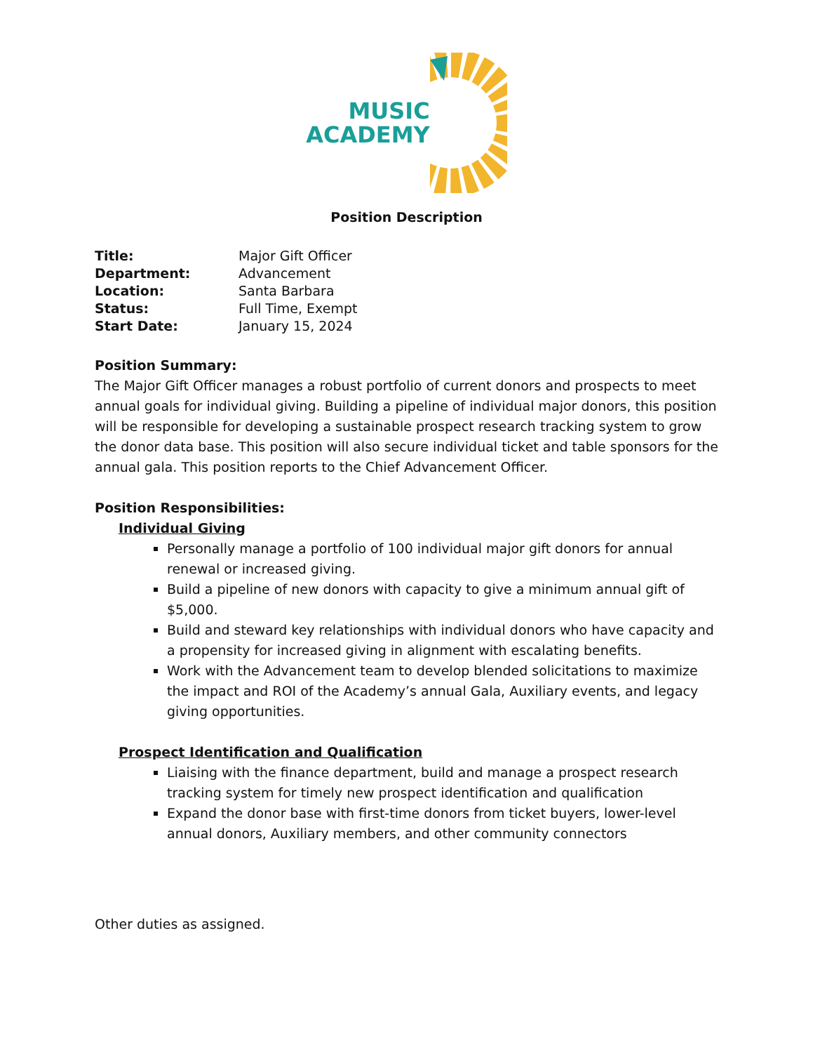MUSIC
ACADEMY
Position Description
Title: Major Gift Officer
Department: Advancement
Location: Santa Barbara
Status: Full Time, Exempt
Start Date: January 15, 2024
Position Summary:
The Major Gift Officer manages a robust portfolio of current donors and prospects to meet annual goals for individual giving. Building a pipeline of individual major donors, this position will be responsible for developing a sustainable prospect research tracking system to grow the donor data base. This position will also secure individual ticket and table sponsors for the annual gala. This position reports to the Chief Advancement Officer.
Position Responsibilities:
Individual Giving
Personally manage a portfolio of 100 individual major gift donors for annual renewal or increased giving.
Build a pipeline of new donors with capacity to give a minimum annual gift of $5,000.
Build and steward key relationships with individual donors who have capacity and a propensity for increased giving in alignment with escalating benefits.
Work with the Advancement team to develop blended solicitations to maximize the impact and ROI of the Academy’s annual Gala, Auxiliary events, and legacy giving opportunities.
Prospect Identification and Qualification
Liaising with the finance department, build and manage a prospect research tracking system for timely new prospect identification and qualification
Expand the donor base with first-time donors from ticket buyers, lower-level annual donors, Auxiliary members, and other community connectors
Other duties as assigned.